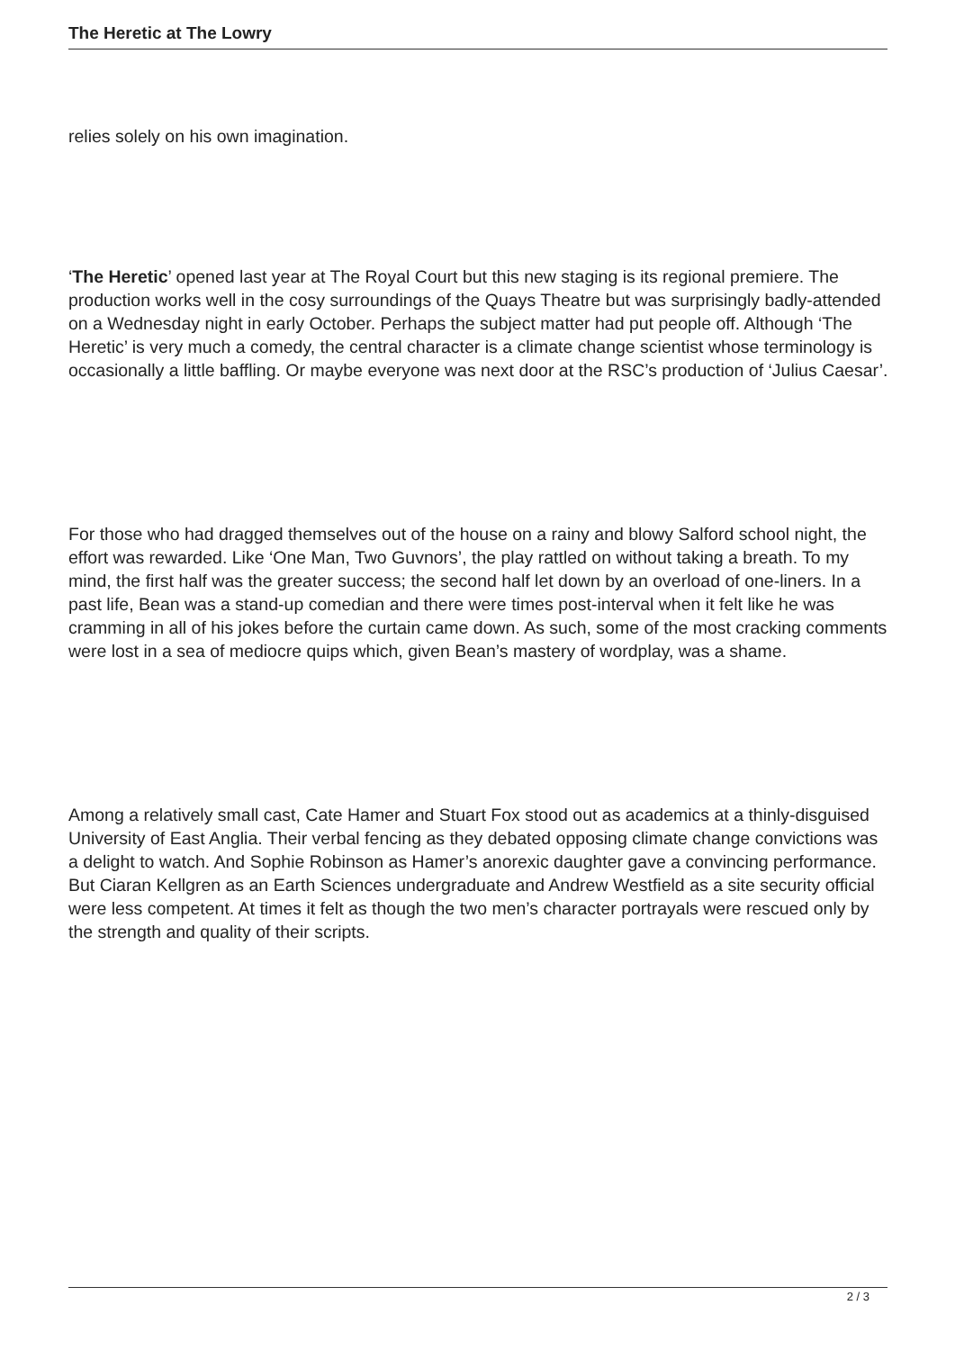The Heretic at The Lowry
relies solely on his own imagination.
‘The Heretic’ opened last year at The Royal Court but this new staging is its regional premiere. The production works well in the cosy surroundings of the Quays Theatre but was surprisingly badly-attended on a Wednesday night in early October. Perhaps the subject matter had put people off. Although ‘The Heretic’ is very much a comedy, the central character is a climate change scientist whose terminology is occasionally a little baffling. Or maybe everyone was next door at the RSC’s production of ‘Julius Caesar’.
For those who had dragged themselves out of the house on a rainy and blowy Salford school night, the effort was rewarded. Like ‘One Man, Two Guvnors’, the play rattled on without taking a breath. To my mind, the first half was the greater success; the second half let down by an overload of one-liners. In a past life, Bean was a stand-up comedian and there were times post-interval when it felt like he was cramming in all of his jokes before the curtain came down. As such, some of the most cracking comments were lost in a sea of mediocre quips which, given Bean’s mastery of wordplay, was a shame.
Among a relatively small cast, Cate Hamer and Stuart Fox stood out as academics at a thinly-disguised University of East Anglia. Their verbal fencing as they debated opposing climate change convictions was a delight to watch. And Sophie Robinson as Hamer’s anorexic daughter gave a convincing performance. But Ciaran Kellgren as an Earth Sciences undergraduate and Andrew Westfield as a site security official were less competent. At times it felt as though the two men’s character portrayals were rescued only by the strength and quality of their scripts.
2 / 3